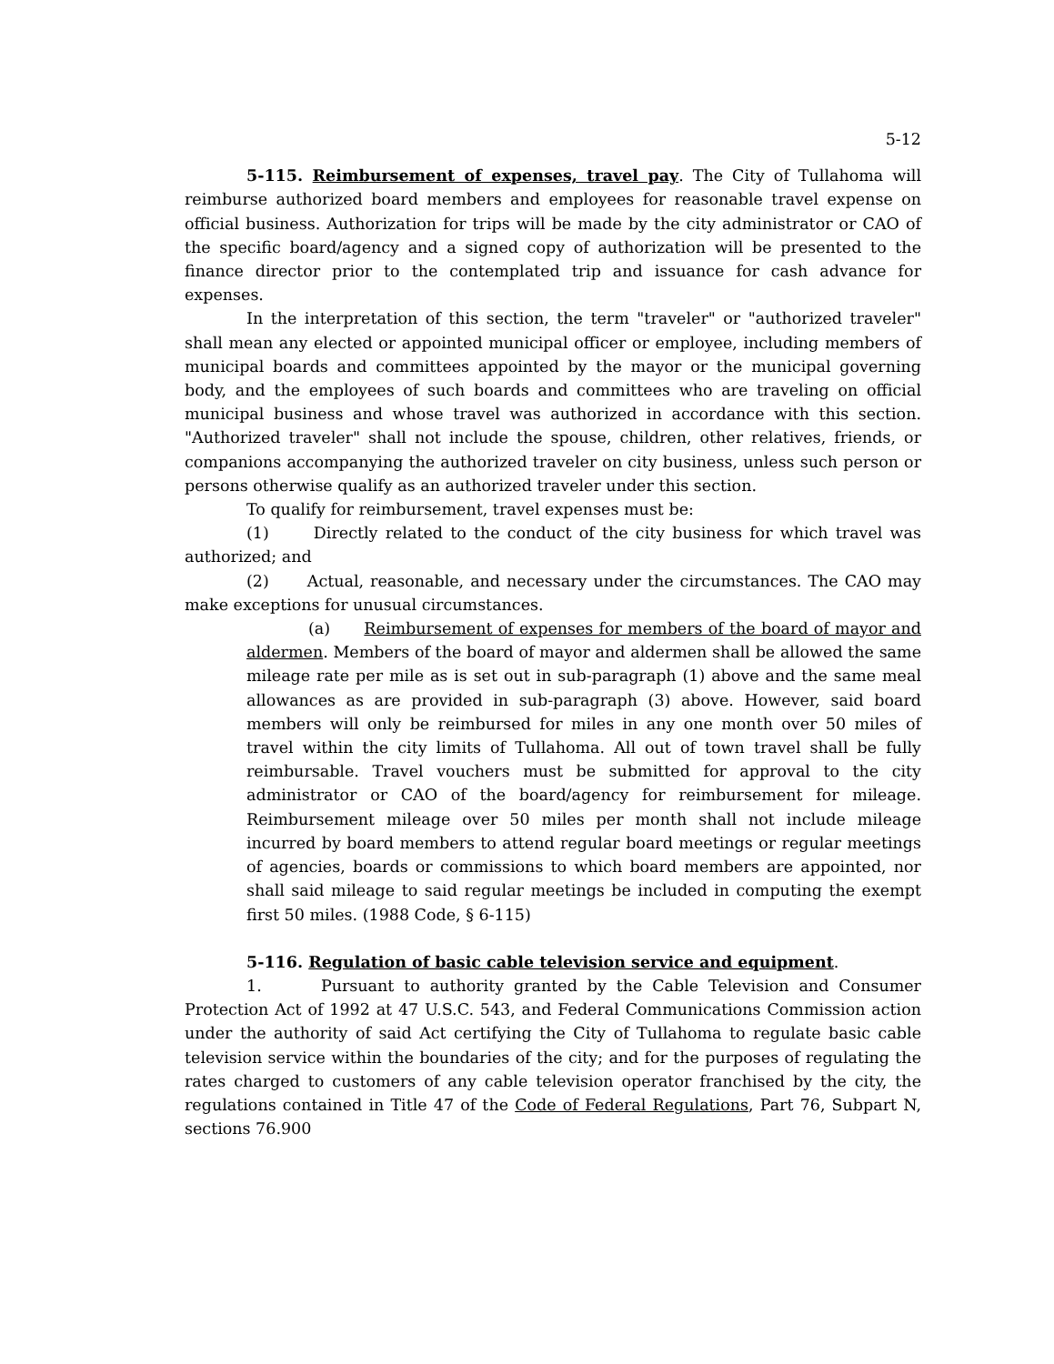5-12
5-115. Reimbursement of expenses, travel pay. The City of Tullahoma will reimburse authorized board members and employees for reasonable travel expense on official business. Authorization for trips will be made by the city administrator or CAO of the specific board/agency and a signed copy of authorization will be presented to the finance director prior to the contemplated trip and issuance for cash advance for expenses.
In the interpretation of this section, the term "traveler" or "authorized traveler" shall mean any elected or appointed municipal officer or employee, including members of municipal boards and committees appointed by the mayor or the municipal governing body, and the employees of such boards and committees who are traveling on official municipal business and whose travel was authorized in accordance with this section. "Authorized traveler" shall not include the spouse, children, other relatives, friends, or companions accompanying the authorized traveler on city business, unless such person or persons otherwise qualify as an authorized traveler under this section.
To qualify for reimbursement, travel expenses must be:
(1) Directly related to the conduct of the city business for which travel was authorized; and
(2) Actual, reasonable, and necessary under the circumstances. The CAO may make exceptions for unusual circumstances.
(a) Reimbursement of expenses for members of the board of mayor and aldermen. Members of the board of mayor and aldermen shall be allowed the same mileage rate per mile as is set out in sub-paragraph (1) above and the same meal allowances as are provided in sub-paragraph (3) above. However, said board members will only be reimbursed for miles in any one month over 50 miles of travel within the city limits of Tullahoma. All out of town travel shall be fully reimbursable. Travel vouchers must be submitted for approval to the city administrator or CAO of the board/agency for reimbursement for mileage. Reimbursement mileage over 50 miles per month shall not include mileage incurred by board members to attend regular board meetings or regular meetings of agencies, boards or commissions to which board members are appointed, nor shall said mileage to said regular meetings be included in computing the exempt first 50 miles. (1988 Code, § 6-115)
5-116. Regulation of basic cable television service and equipment.
1. Pursuant to authority granted by the Cable Television and Consumer Protection Act of 1992 at 47 U.S.C. 543, and Federal Communications Commission action under the authority of said Act certifying the City of Tullahoma to regulate basic cable television service within the boundaries of the city; and for the purposes of regulating the rates charged to customers of any cable television operator franchised by the city, the regulations contained in Title 47 of the Code of Federal Regulations, Part 76, Subpart N, sections 76.900